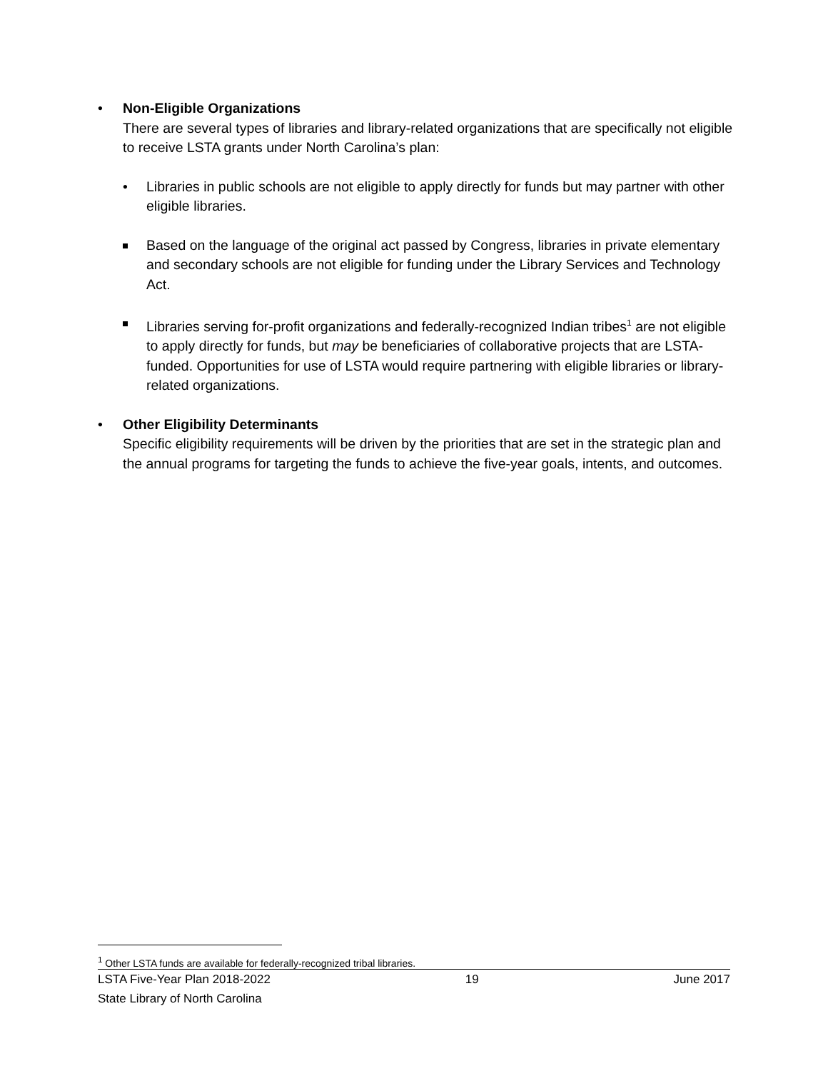• Non-Eligible Organizations
There are several types of libraries and library-related organizations that are specifically not eligible to receive LSTA grants under North Carolina’s plan:
• Libraries in public schools are not eligible to apply directly for funds but may partner with other eligible libraries.
Based on the language of the original act passed by Congress, libraries in private elementary and secondary schools are not eligible for funding under the Library Services and Technology Act.
Libraries serving for-profit organizations and federally-recognized Indian tribes<sup>1</sup> are not eligible to apply directly for funds, but may be beneficiaries of collaborative projects that are LSTA-funded. Opportunities for use of LSTA would require partnering with eligible libraries or library-related organizations.
• Other Eligibility Determinants
Specific eligibility requirements will be driven by the priorities that are set in the strategic plan and the annual programs for targeting the funds to achieve the five-year goals, intents, and outcomes.
<sup>1</sup> Other LSTA funds are available for federally-recognized tribal libraries.
LSTA Five-Year Plan 2018-2022 19 June 2017
State Library of North Carolina